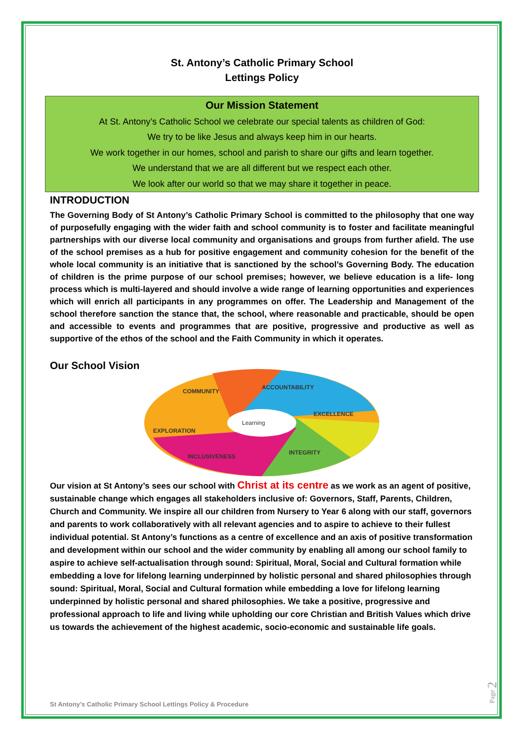St. Antony’s Catholic Primary School
Lettings Policy
Our Mission Statement
At St. Antony’s Catholic School we celebrate our special talents as children of God:
We try to be like Jesus and always keep him in our hearts.
We work together in our homes, school and parish to share our gifts and learn together.
We understand that we are all different but we respect each other.
We look after our world so that we may share it together in peace.
INTRODUCTION
The Governing Body of St Antony’s Catholic Primary School is committed to the philosophy that one way of purposefully engaging with the wider faith and school community is to foster and facilitate meaningful partnerships with our diverse local community and organisations and groups from further afield. The use of the school premises as a hub for positive engagement and community cohesion for the benefit of the whole local community is an initiative that is sanctioned by the school’s Governing Body. The education of children is the prime purpose of our school premises; however, we believe education is a life- long process which is multi-layered and should involve a wide range of learning opportunities and experiences which will enrich all participants in any programmes on offer. The Leadership and Management of the school therefore sanction the stance that, the school, where reasonable and practicable, should be open and accessible to events and programmes that are positive, progressive and productive as well as supportive of the ethos of the school and the Faith Community in which it operates.
Our School Vision
Learning
COMMUNITY
ACCOUNTABILITY
EXCELLENCE
EXPLORATION
INTEGRITY
INCLUSIVENESS
Our vision at St Antony’s sees our school with Christ at its centre as we work as an agent of positive, sustainable change which engages all stakeholders inclusive of: Governors, Staff, Parents, Children, Church and Community. We inspire all our children from Nursery to Year 6 along with our staff, governors and parents to work collaboratively with all relevant agencies and to aspire to achieve to their fullest individual potential. St Antony’s functions as a centre of excellence and an axis of positive transformation and development within our school and the wider community by enabling all among our school family to aspire to achieve self-actualisation through sound: Spiritual, Moral, Social and Cultural formation while embedding a love for lifelong learning underpinned by holistic personal and shared philosophies through sound: Spiritual, Moral, Social and Cultural formation while embedding a love for lifelong learning underpinned by holistic personal and shared philosophies. We take a positive, progressive and professional approach to life and living while upholding our core Christian and British Values which drive us towards the achievement of the highest academic, socio-economic and sustainable life goals.
St Antony’s Catholic Primary School Lettings Policy & Procedure
Page 2